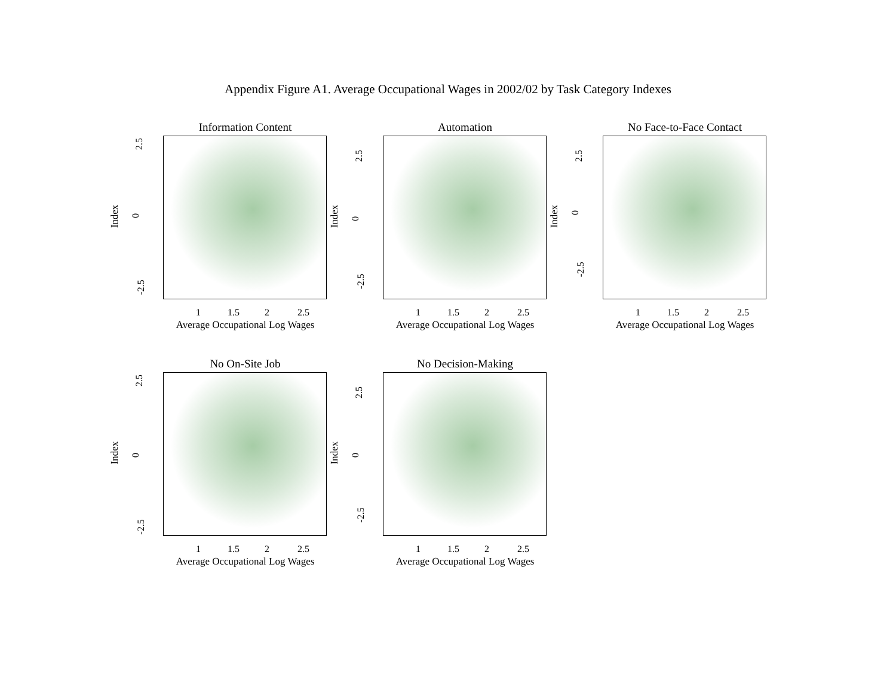Appendix Figure A1. Average Occupational Wages in 2002/02 by Task Category Indexes
Information Content
Index
2.5
0
-2.5
1 1.5 2 2.5
Average Occupational Log Wages
Automation
Index
2.5
0
-2.5
1 1.5 2 2.5
Average Occupational Log Wages
No Face-to-Face Contact
Index
2.5
0
-2.5
1 1.5 2 2.5
Average Occupational Log Wages
No On-Site Job
Index
2.5
0
-2.5
1 1.5 2 2.5
Average Occupational Log Wages
No Decision-Making
Index
2.5
0
-2.5
1 1.5 2 2.5
Average Occupational Log Wages